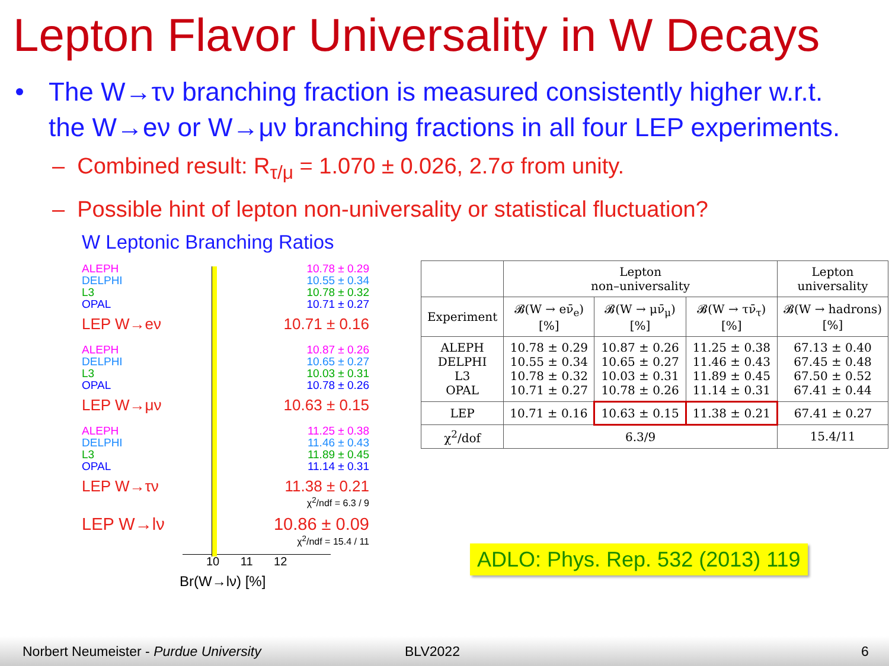Lepton Flavor Universality in W Decays
The W→τν branching fraction is measured consistently higher w.r.t. the W→eν or W→μν branching fractions in all four LEP experiments.
– Combined result: R<sub>τ/μ</sub> = 1.070 ± 0.026, 2.7σ from unity.
– Possible hint of lepton non-universality or statistical fluctuation?
W Leptonic Branching Ratios
ALEPH
DELPHI
L3
OPAL
10.78 ± 0.29
10.55 ± 0.34
10.78 ± 0.32
10.71 ± 0.27
LEP W→eν 10.71 ± 0.16
ALEPH
DELPHI
L3
OPAL
10.87 ± 0.26
10.65 ± 0.27
10.03 ± 0.31
10.78 ± 0.26
LEP W→μν 10.63 ± 0.15
ALEPH
DELPHI
L3
OPAL
11.25 ± 0.38
11.46 ± 0.43
11.89 ± 0.45
11.14 ± 0.31
LEP W→τν 11.38 ± 0.21
χ<sup>2</sup>/ndf = 6.3 / 9
LEP W→lν 10.86 ± 0.09
χ<sup>2</sup>/ndf = 15.4 / 11
10 11 12
Br(W→lν) [%]
| | Lepton non–universality | | | Lepton universality |
| Experiment | 𝓑(W → eν̄<sub>e</sub>) [%] | 𝓑(W → μν̄<sub>μ</sub>) [%] | 𝓑(W → τν̄<sub>τ</sub>) [%] | 𝓑(W → hadrons) [%] |
| ALEPH DELPHI L3 OPAL | 10.78 ± 0.29 10.55 ± 0.34 10.78 ± 0.32 10.71 ± 0.27 | 10.87 ± 0.26 10.65 ± 0.27 10.03 ± 0.31 10.78 ± 0.26 | 11.25 ± 0.38 11.46 ± 0.43 11.89 ± 0.45 11.14 ± 0.31 | 67.13 ± 0.40 67.45 ± 0.48 67.50 ± 0.52 67.41 ± 0.44 |
| LEP | 10.71 ± 0.16 | 10.63 ± 0.15 | 11.38 ± 0.21 | 67.41 ± 0.27 |
| χ<sup>2</sup>/dof | 6.3/9 | | | 15.4/11 |
ADLO: Phys. Rep. 532 (2013) 119
Norbert Neumeister - Purdue University BLV2022 6